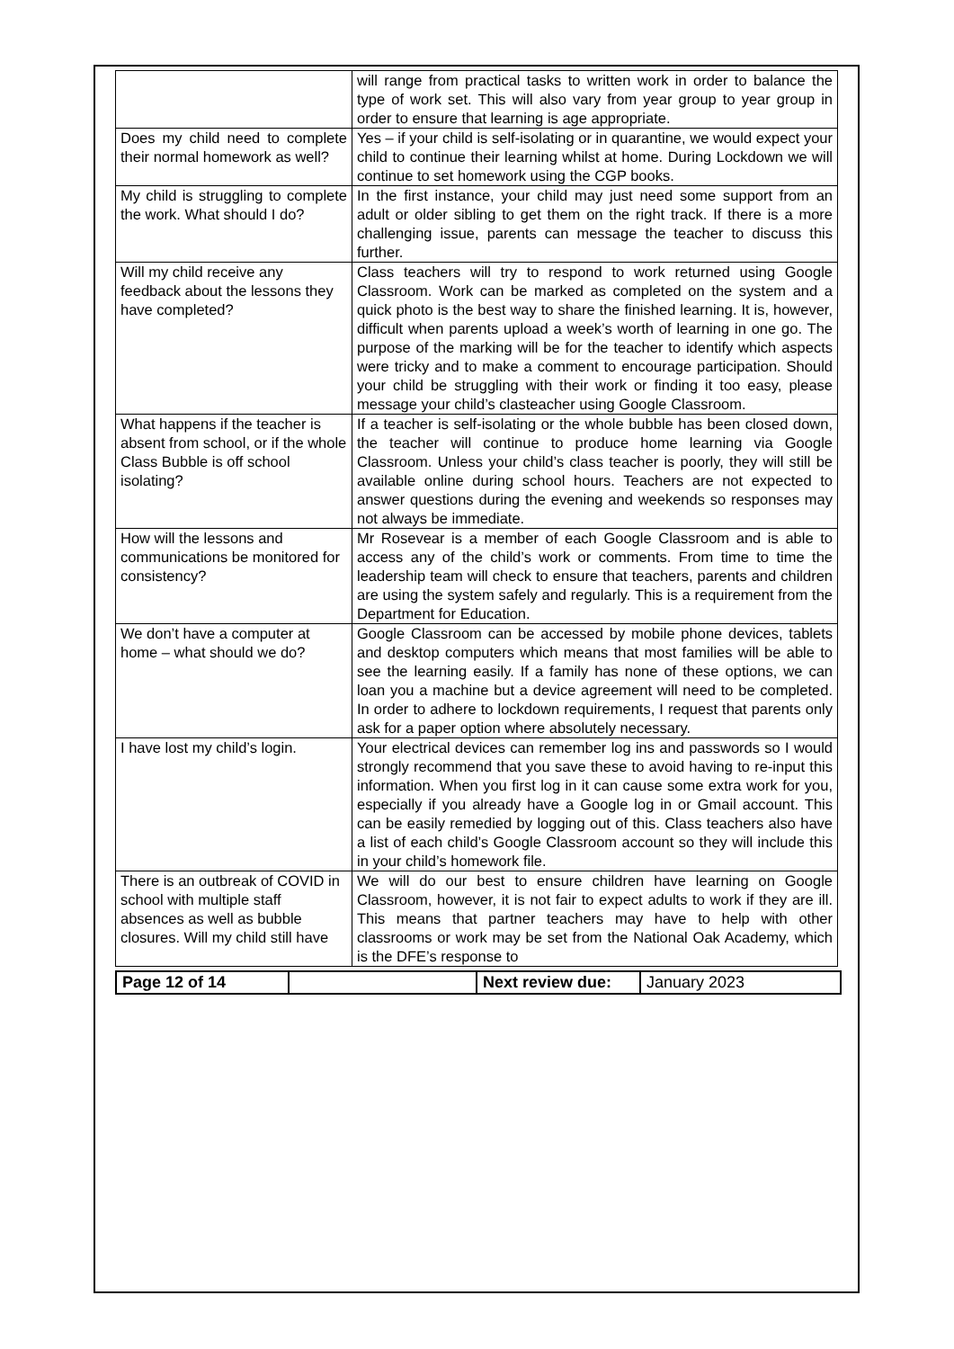| | will range from practical tasks to written work in order to balance the type of work set. This will also vary from year group to year group in order to ensure that learning is age appropriate. |
| Does my child need to complete their normal homework as well? | Yes – if your child is self-isolating or in quarantine, we would expect your child to continue their learning whilst at home. During Lockdown we will continue to set homework using the CGP books. |
| My child is struggling to complete the work. What should I do? | In the first instance, your child may just need some support from an adult or older sibling to get them on the right track. If there is a more challenging issue, parents can message the teacher to discuss this further. |
| Will my child receive any feedback about the lessons they have completed? | Class teachers will try to respond to work returned using Google Classroom. Work can be marked as completed on the system and a quick photo is the best way to share the finished learning. It is, however, difficult when parents upload a week’s worth of learning in one go. The purpose of the marking will be for the teacher to identify which aspects were tricky and to make a comment to encourage participation. Should your child be struggling with their work or finding it too easy, please message your child’s clasteacher using Google Classroom. |
| What happens if the teacher is absent from school, or if the whole Class Bubble is off school isolating? | If a teacher is self-isolating or the whole bubble has been closed down, the teacher will continue to produce home learning via Google Classroom. Unless your child’s class teacher is poorly, they will still be available online during school hours. Teachers are not expected to answer questions during the evening and weekends so responses may not always be immediate. |
| How will the lessons and communications be monitored for consistency? | Mr Rosevear is a member of each Google Classroom and is able to access any of the child’s work or comments. From time to time the leadership team will check to ensure that teachers, parents and children are using the system safely and regularly. This is a requirement from the Department for Education. |
| We don’t have a computer at home – what should we do? | Google Classroom can be accessed by mobile phone devices, tablets and desktop computers which means that most families will be able to see the learning easily. If a family has none of these options, we can loan you a machine but a device agreement will need to be completed. In order to adhere to lockdown requirements, I request that parents only ask for a paper option where absolutely necessary. |
| I have lost my child’s login. | Your electrical devices can remember log ins and passwords so I would strongly recommend that you save these to avoid having to re-input this information. When you first log in it can cause some extra work for you, especially if you already have a Google log in or Gmail account. This can be easily remedied by logging out of this. Class teachers also have a list of each child’s Google Classroom account so they will include this in your child’s homework file. |
| There is an outbreak of COVID in school with multiple staff absences as well as bubble closures. Will my child still have | We will do our best to ensure children have learning on Google Classroom, however, it is not fair to expect adults to work if they are ill. This means that partner teachers may have to help with other classrooms or work may be set from the National Oak Academy, which is the DFE’s response to |
| Page 12 of 14 | | Next review due: | January 2023 |